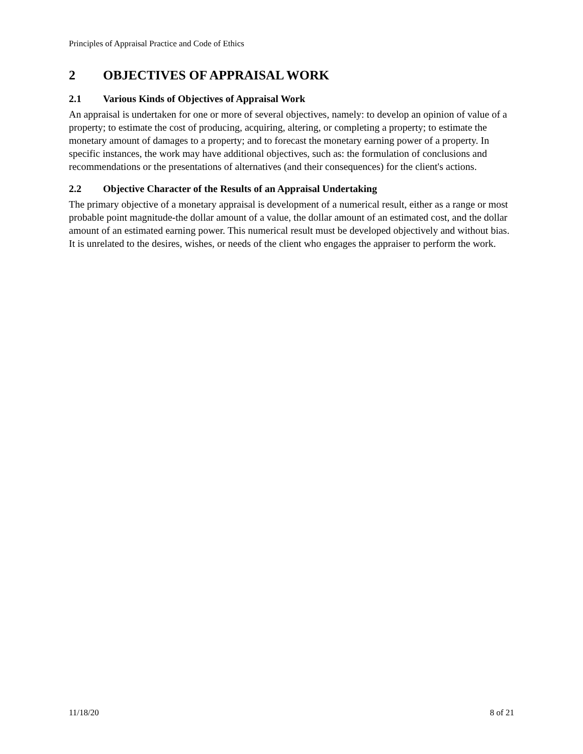Principles of Appraisal Practice and Code of Ethics
2 OBJECTIVES OF APPRAISAL WORK
2.1 Various Kinds of Objectives of Appraisal Work
An appraisal is undertaken for one or more of several objectives, namely: to develop an opinion of value of a property; to estimate the cost of producing, acquiring, altering, or completing a property; to estimate the monetary amount of damages to a property; and to forecast the monetary earning power of a property. In specific instances, the work may have additional objectives, such as: the formulation of conclusions and recommendations or the presentations of alternatives (and their consequences) for the client's actions.
2.2 Objective Character of the Results of an Appraisal Undertaking
The primary objective of a monetary appraisal is development of a numerical result, either as a range or most probable point magnitude-the dollar amount of a value, the dollar amount of an estimated cost, and the dollar amount of an estimated earning power. This numerical result must be developed objectively and without bias. It is unrelated to the desires, wishes, or needs of the client who engages the appraiser to perform the work.
11/18/20 8 of 21